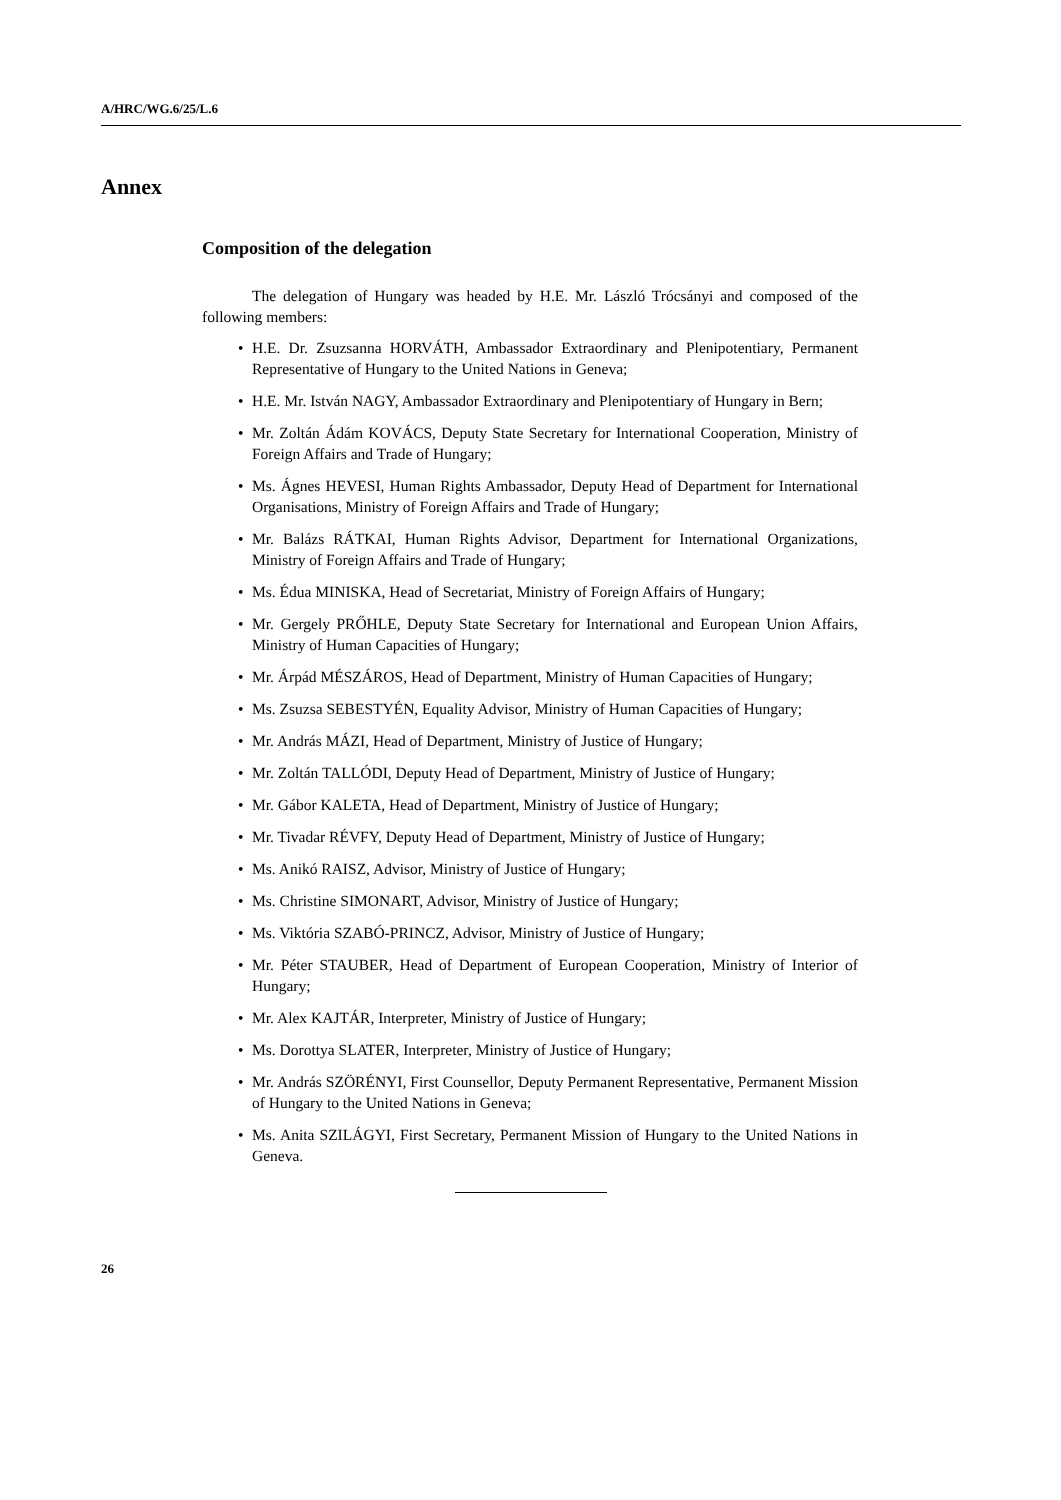A/HRC/WG.6/25/L.6
Annex
Composition of the delegation
The delegation of Hungary was headed by H.E. Mr. László Trócsányi and composed of the following members:
• H.E. Dr. Zsuzsanna HORVÁTH, Ambassador Extraordinary and Plenipotentiary, Permanent Representative of Hungary to the United Nations in Geneva;
• H.E. Mr. István NAGY, Ambassador Extraordinary and Plenipotentiary of Hungary in Bern;
• Mr. Zoltán Ádám KOVÁCS, Deputy State Secretary for International Cooperation, Ministry of Foreign Affairs and Trade of Hungary;
• Ms. Ágnes HEVESI, Human Rights Ambassador, Deputy Head of Department for International Organisations, Ministry of Foreign Affairs and Trade of Hungary;
• Mr. Balázs RÁTKAI, Human Rights Advisor, Department for International Organizations, Ministry of Foreign Affairs and Trade of Hungary;
• Ms. Édua MINISKA, Head of Secretariat, Ministry of Foreign Affairs of Hungary;
• Mr. Gergely PRŐHLE, Deputy State Secretary for International and European Union Affairs, Ministry of Human Capacities of Hungary;
• Mr. Árpád MÉSZÁROS, Head of Department, Ministry of Human Capacities of Hungary;
• Ms. Zsuzsa SEBESTYÉN, Equality Advisor, Ministry of Human Capacities of Hungary;
• Mr. András MÁZI, Head of Department, Ministry of Justice of Hungary;
• Mr. Zoltán TALLÓDI, Deputy Head of Department, Ministry of Justice of Hungary;
• Mr. Gábor KALETA, Head of Department, Ministry of Justice of Hungary;
• Mr. Tivadar RÉVFY, Deputy Head of Department, Ministry of Justice of Hungary;
• Ms. Anikó RAISZ, Advisor, Ministry of Justice of Hungary;
• Ms. Christine SIMONART, Advisor, Ministry of Justice of Hungary;
• Ms. Viktória SZABÓ-PRINCZ, Advisor, Ministry of Justice of Hungary;
• Mr. Péter STAUBER, Head of Department of European Cooperation, Ministry of Interior of Hungary;
• Mr. Alex KAJTÁR, Interpreter, Ministry of Justice of Hungary;
• Ms. Dorottya SLATER, Interpreter, Ministry of Justice of Hungary;
• Mr. András SZÖRÉNYI, First Counsellor, Deputy Permanent Representative, Permanent Mission of Hungary to the United Nations in Geneva;
• Ms. Anita SZILÁGYI, First Secretary, Permanent Mission of Hungary to the United Nations in Geneva.
26